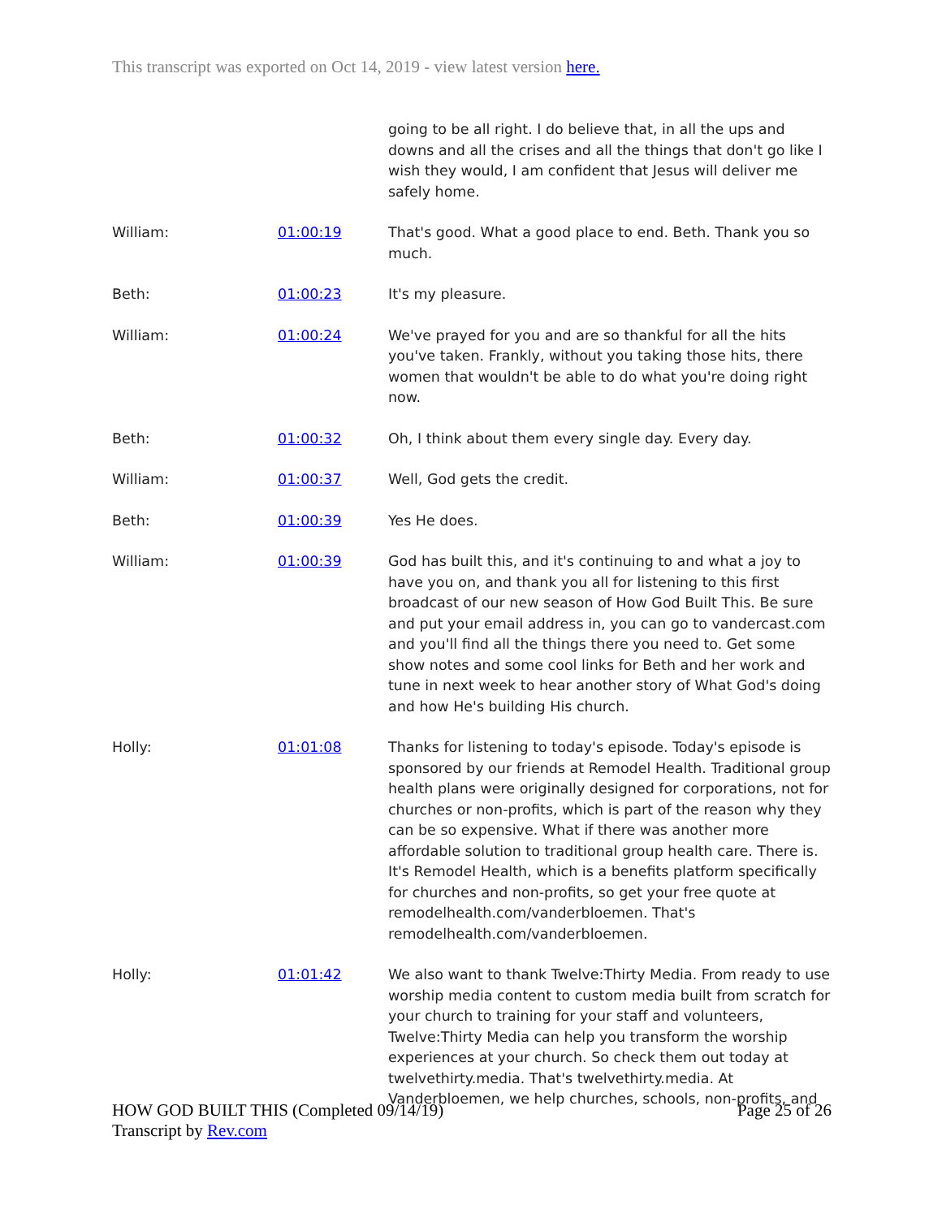This transcript was exported on Oct 14, 2019 - view latest version here.
| | | going to be all right. I do believe that, in all the ups and downs and all the crises and all the things that don't go like I wish they would, I am confident that Jesus will deliver me safely home. |
| William: | 01:00:19 | That's good. What a good place to end. Beth. Thank you so much. |
| Beth: | 01:00:23 | It's my pleasure. |
| William: | 01:00:24 | We've prayed for you and are so thankful for all the hits you've taken. Frankly, without you taking those hits, there women that wouldn't be able to do what you're doing right now. |
| Beth: | 01:00:32 | Oh, I think about them every single day. Every day. |
| William: | 01:00:37 | Well, God gets the credit. |
| Beth: | 01:00:39 | Yes He does. |
| William: | 01:00:39 | God has built this, and it's continuing to and what a joy to have you on, and thank you all for listening to this first broadcast of our new season of How God Built This. Be sure and put your email address in, you can go to vandercast.com and you'll find all the things there you need to. Get some show notes and some cool links for Beth and her work and tune in next week to hear another story of What God's doing and how He's building His church. |
| Holly: | 01:01:08 | Thanks for listening to today's episode. Today's episode is sponsored by our friends at Remodel Health. Traditional group health plans were originally designed for corporations, not for churches or non-profits, which is part of the reason why they can be so expensive. What if there was another more affordable solution to traditional group health care. There is. It's Remodel Health, which is a benefits platform specifically for churches and non-profits, so get your free quote at remodelhealth.com/vanderbloemen. That's remodelhealth.com/vanderbloemen. |
| Holly: | 01:01:42 | We also want to thank Twelve:Thirty Media. From ready to use worship media content to custom media built from scratch for your church to training for your staff and volunteers, Twelve:Thirty Media can help you transform the worship experiences at your church. So check them out today at twelvethirty.media. That's twelvethirty.media. At Vanderbloemen, we help churches, schools, non-profits, and |
HOW GOD BUILT THIS (Completed 09/14/19)
Transcript by Rev.com
Page 25 of 26